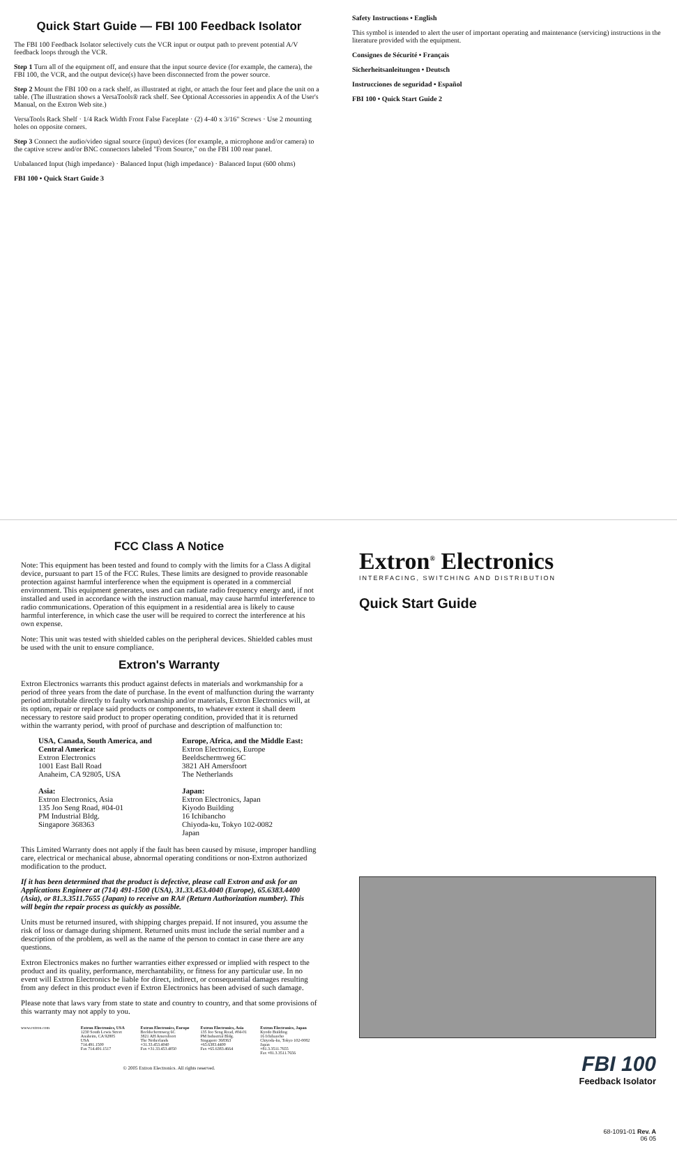Quick Start Guide — FBI 100 Feedback Isolator
The FBI 100 Feedback Isolator selectively cuts the VCR input or output path to prevent potential A/V feedback loops through the VCR.
Step 1 Turn all of the equipment off, and ensure that the input source device (for example, the camera), the FBI 100, the VCR, and the output device(s) have been disconnected from the power source.
Step 2 Mount the FBI 100 on a rack shelf, as illustrated at right, or attach the four feet and place the unit on a table. (The illustration shows a VersaTools® rack shelf. See Optional Accessories in appendix A of the User's Manual, on the Extron Web site.)
VersaTools Rack Shelf · 1/4 Rack Width Front False Faceplate · (2) 4-40 x 3/16" Screws · Use 2 mounting holes on opposite corners.
Step 3 Connect the audio/video signal source (input) devices (for example, a microphone and/or camera) to the captive screw and/or BNC connectors labeled "From Source," on the FBI 100 rear panel.
Unbalanced Input (high impedance) · Balanced Input (high impedance) · Balanced Input (600 ohms)
FBI 100 • Quick Start Guide 3
Safety Instructions • English
This symbol is intended to alert the user of important operating and maintenance (servicing) instructions in the literature provided with the equipment.
Consignes de Sécurité • Français
Sicherheitsanleitungen • Deutsch
Instrucciones de seguridad • Español
FBI 100 • Quick Start Guide 2
FCC Class A Notice
Note: This equipment has been tested and found to comply with the limits for a Class A digital device, pursuant to part 15 of the FCC Rules. These limits are designed to provide reasonable protection against harmful interference when the equipment is operated in a commercial environment. This equipment generates, uses and can radiate radio frequency energy and, if not installed and used in accordance with the instruction manual, may cause harmful interference to radio communications. Operation of this equipment in a residential area is likely to cause harmful interference, in which case the user will be required to correct the interference at his own expense.
Note: This unit was tested with shielded cables on the peripheral devices. Shielded cables must be used with the unit to ensure compliance.
Extron's Warranty
Extron Electronics warrants this product against defects in materials and workmanship for a period of three years from the date of purchase. In the event of malfunction during the warranty period attributable directly to faulty workmanship and/or materials, Extron Electronics will, at its option, repair or replace said products or components, to whatever extent it shall deem necessary to restore said product to proper operating condition, provided that it is returned within the warranty period, with proof of purchase and description of malfunction to:
USA, Canada, South America, and Central America:
Extron Electronics
1001 East Ball Road
Anaheim, CA 92805, USA
Europe, Africa, and the Middle East:
Extron Electronics, Europe
Beeldschermweg 6C
3821 AH Amersfoort
The Netherlands
Asia:
Extron Electronics, Asia
135 Joo Seng Road, #04-01
PM Industrial Bldg.
Singapore 368363
Japan:
Extron Electronics, Japan
Kiyodo Building
16 Ichibancho
Chiyoda-ku, Tokyo 102-0082
Japan
This Limited Warranty does not apply if the fault has been caused by misuse, improper handling care, electrical or mechanical abuse, abnormal operating conditions or non-Extron authorized modification to the product.
If it has been determined that the product is defective, please call Extron and ask for an Applications Engineer at (714) 491-1500 (USA), 31.33.453.4040 (Europe), 65.6383.4400 (Asia), or 81.3.3511.7655 (Japan) to receive an RA# (Return Authorization number). This will begin the repair process as quickly as possible.
Units must be returned insured, with shipping charges prepaid. If not insured, you assume the risk of loss or damage during shipment. Returned units must include the serial number and a description of the problem, as well as the name of the person to contact in case there are any questions.
Extron Electronics makes no further warranties either expressed or implied with respect to the product and its quality, performance, merchantability, or fitness for any particular use. In no event will Extron Electronics be liable for direct, indirect, or consequential damages resulting from any defect in this product even if Extron Electronics has been advised of such damage.
Please note that laws vary from state to state and country to country, and that some provisions of this warranty may not apply to you.
www.extron.com
Extron Electronics, USA
1230 South Lewis Street
Anaheim, CA 92805
USA
714.491.1500
Fax 714.491.1517
Extron Electronics, Europe
Beeldschermweg 6C
3821 AH Amersfoort
The Netherlands
+31.33.453.4040
Fax +31.33.453.4050
Extron Electronics, Asia
135 Joo Seng Road, #04-01
PM Industrial Bldg.
Singapore 368363
+65.6383.4400
Fax +65.6383.4664
Extron Electronics, Japan
Kyodo Building
16 Ichibancho
Chiyoda-ku, Tokyo 102-0082 Japan
+81.3.3511.7655
Fax +81.3.3511.7656
© 2005 Extron Electronics. All rights reserved.
Extron<sup>®</sup> Electronics
INTERFACING, SWITCHING AND DISTRIBUTION
Quick Start Guide
FBI 100
Feedback Isolator
68-1091-01 Rev. A
06 05